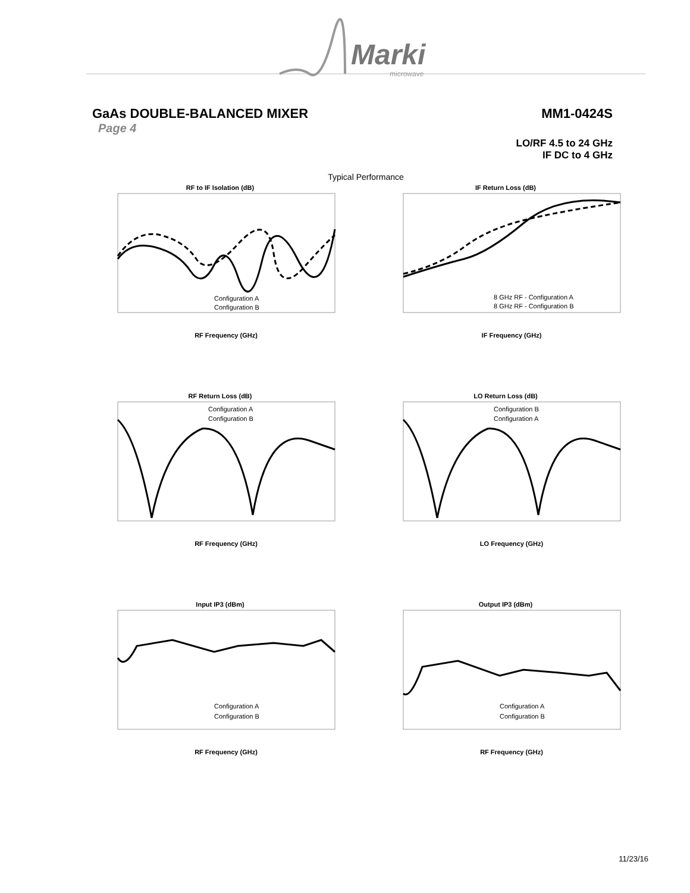Marki
microwave
GaAs DOUBLE-BALANCED MIXER MM1-0424S
Page 4
LO/RF 4.5 to 24 GHz
IF DC to 4 GHz
Typical Performance
RF to IF Isolation (dB)
Configuration A
Configuration B
RF Frequency (GHz)
IF Return Loss (dB)
8 GHz RF - Configuration A
8 GHz RF - Configuration B
IF Frequency (GHz)
RF Return Loss (dB)
Configuration A
Configuration B
RF Frequency (GHz)
LO Return Loss (dB)
Configuration B
Configuration A
LO Frequency (GHz)
Input IP3 (dBm)
Configuration A
Configuration B
RF Frequency (GHz)
Output IP3 (dBm)
Configuration A
Configuration B
RF Frequency (GHz)
11/23/16